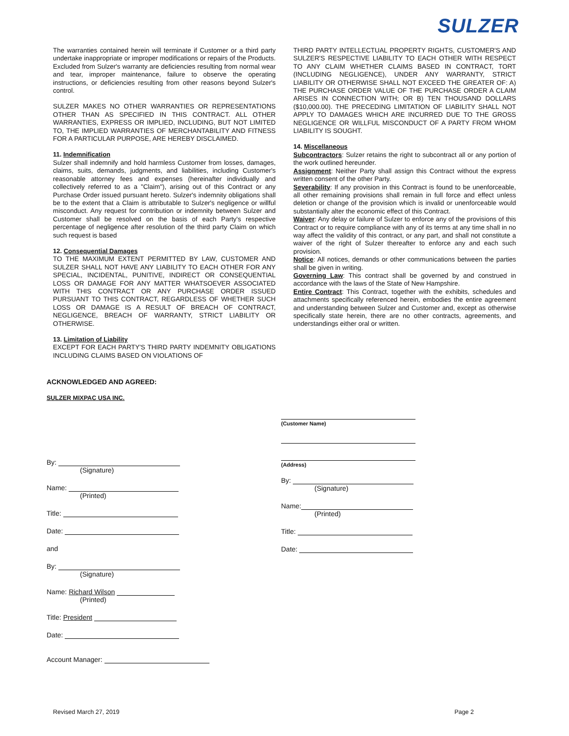SULZER
The warranties contained herein will terminate if Customer or a third party undertake inappropriate or improper modifications or repairs of the Products. Excluded from Sulzer's warranty are deficiencies resulting from normal wear and tear, improper maintenance, failure to observe the operating instructions, or deficiencies resulting from other reasons beyond Sulzer's control.
SULZER MAKES NO OTHER WARRANTIES OR REPRESENTATIONS OTHER THAN AS SPECIFIED IN THIS CONTRACT. ALL OTHER WARRANTIES, EXPRESS OR IMPLIED, INCLUDING, BUT NOT LIMITED TO, THE IMPLIED WARRANTIES OF MERCHANTABILITY AND FITNESS FOR A PARTICULAR PURPOSE, ARE HEREBY DISCLAIMED.
11. Indemnification
Sulzer shall indemnify and hold harmless Customer from losses, damages, claims, suits, demands, judgments, and liabilities, including Customer's reasonable attorney fees and expenses (hereinafter individually and collectively referred to as a "Claim"), arising out of this Contract or any Purchase Order issued pursuant hereto. Sulzer's indemnity obligations shall be to the extent that a Claim is attributable to Sulzer's negligence or willful misconduct. Any request for contribution or indemnity between Sulzer and Customer shall be resolved on the basis of each Party's respective percentage of negligence after resolution of the third party Claim on which such request is based
12. Consequential Damages
TO THE MAXIMUM EXTENT PERMITTED BY LAW, CUSTOMER AND SULZER SHALL NOT HAVE ANY LIABILITY TO EACH OTHER FOR ANY SPECIAL, INCIDENTAL, PUNITIVE, INDIRECT OR CONSEQUENTIAL LOSS OR DAMAGE FOR ANY MATTER WHATSOEVER ASSOCIATED WITH THIS CONTRACT OR ANY PURCHASE ORDER ISSUED PURSUANT TO THIS CONTRACT, REGARDLESS OF WHETHER SUCH LOSS OR DAMAGE IS A RESULT OF BREACH OF CONTRACT, NEGLIGENCE, BREACH OF WARRANTY, STRICT LIABILITY OR OTHERWISE.
13. Limitation of Liability
EXCEPT FOR EACH PARTY'S THIRD PARTY INDEMNITY OBLIGATIONS INCLUDING CLAIMS BASED ON VIOLATIONS OF
THIRD PARTY INTELLECTUAL PROPERTY RIGHTS, CUSTOMER'S AND SULZER'S RESPECTIVE LIABILITY TO EACH OTHER WITH RESPECT TO ANY CLAIM WHETHER CLAIMS BASED IN CONTRACT, TORT (INCLUDING NEGLIGENCE), UNDER ANY WARRANTY, STRICT LIABILITY OR OTHERWISE SHALL NOT EXCEED THE GREATER OF: A) THE PURCHASE ORDER VALUE OF THE PURCHASE ORDER A CLAIM ARISES IN CONNECTION WITH; OR B) TEN THOUSAND DOLLARS ($10,000.00). THE PRECEDING LIMITATION OF LIABILITY SHALL NOT APPLY TO DAMAGES WHICH ARE INCURRED DUE TO THE GROSS NEGLIGENCE OR WILLFUL MISCONDUCT OF A PARTY FROM WHOM LIABILITY IS SOUGHT.
14. Miscellaneous
Subcontractors: Sulzer retains the right to subcontract all or any portion of the work outlined hereunder.
Assignment: Neither Party shall assign this Contract without the express written consent of the other Party.
Severability: If any provision in this Contract is found to be unenforceable, all other remaining provisions shall remain in full force and effect unless deletion or change of the provision which is invalid or unenforceable would substantially alter the economic effect of this Contract.
Waiver: Any delay or failure of Sulzer to enforce any of the provisions of this Contract or to require compliance with any of its terms at any time shall in no way affect the validity of this contract, or any part, and shall not constitute a waiver of the right of Sulzer thereafter to enforce any and each such provision.
Notice: All notices, demands or other communications between the parties shall be given in writing.
Governing Law: This contract shall be governed by and construed in accordance with the laws of the State of New Hampshire.
Entire Contract: This Contract, together with the exhibits, schedules and attachments specifically referenced herein, embodies the entire agreement and understanding between Sulzer and Customer and, except as otherwise specifically state herein, there are no other contracts, agreements, and understandings either oral or written.
ACKNOWLEDGED AND AGREED:
SULZER MIXPAC USA INC.
By:
(Signature)
Name:
(Printed)
Title:
Date:
and
By:
(Signature)
Name: Richard Wilson
(Printed)
Title: President
Date:
Account Manager:
(Customer Name)
(Address)
By:
(Signature)
Name:
(Printed)
Title:
Date:
Revised March 27, 2019 Page 2